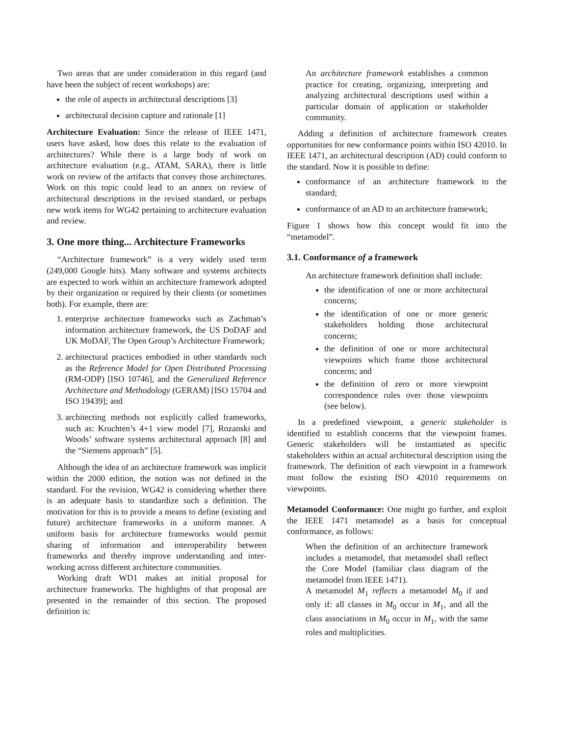Two areas that are under consideration in this regard (and have been the subject of recent workshops) are:
the role of aspects in architectural descriptions [3]
architectural decision capture and rationale [1]
Architecture Evaluation: Since the release of IEEE 1471, users have asked, how does this relate to the evaluation of architectures? While there is a large body of work on architecture evaluation (e.g., ATAM, SARA), there is little work on review of the artifacts that convey those architectures. Work on this topic could lead to an annex on review of architectural descriptions in the revised standard, or perhaps new work items for WG42 pertaining to architecture evaluation and review.
3. One more thing... Architecture Frameworks
“Architecture framework” is a very widely used term (249,000 Google hits). Many software and systems architects are expected to work within an architecture framework adopted by their organization or required by their clients (or sometimes both). For example, there are:
1. enterprise architecture frameworks such as Zachman’s information architecture framework, the US DoDAF and UK MoDAF, The Open Group’s Architecture Framework;
2. architectural practices embodied in other standards such as the Reference Model for Open Distributed Processing (RM-ODP) [ISO 10746], and the Generalized Reference Architecture and Methodology (GERAM) [ISO 15704 and ISO 19439]; and
3. architecting methods not explicitly called frameworks, such as: Kruchten’s 4+1 view model [7], Rozanski and Woods’ software systems architectural approach [8] and the “Siemens approach” [5].
Although the idea of an architecture framework was implicit within the 2000 edition, the notion was not defined in the standard. For the revision, WG42 is considering whether there is an adequate basis to standardize such a definition. The motivation for this is to provide a means to define (existing and future) architecture frameworks in a uniform manner. A uniform basis for architecture frameworks would permit sharing of information and interoperability between frameworks and thereby improve understanding and inter-working across different architecture communities.
Working draft WD1 makes an initial proposal for architecture frameworks. The highlights of that proposal are presented in the remainder of this section. The proposed definition is:
An architecture framework establishes a common practice for creating, organizing, interpreting and analyzing architectural descriptions used within a particular domain of application or stakeholder community.
Adding a definition of architecture framework creates opportunities for new conformance points within ISO 42010. In IEEE 1471, an architectural description (AD) could conform to the standard. Now it is possible to define:
conformance of an architecture framework to the standard;
conformance of an AD to an architecture framework;
Figure 1 shows how this concept would fit into the “metamodel”.
3.1. Conformance of a framework
An architecture framework definition shall include:
the identification of one or more architectural concerns;
the identification of one or more generic stakeholders holding those architectural concerns;
the definition of one or more architectural viewpoints which frame those architectural concerns; and
the definition of zero or more viewpoint correspondence rules over those viewpoints (see below).
In a predefined viewpoint, a generic stakeholder is identified to establish concerns that the viewpoint frames. Generic stakeholders will be instantiated as specific stakeholders within an actual architectural description using the framework. The definition of each viewpoint in a framework must follow the existing ISO 42010 requirements on viewpoints.
Metamodel Conformance: One might go further, and exploit the IEEE 1471 metamodel as a basis for conceptual conformance, as follows:
When the definition of an architecture framework includes a metamodel, that metamodel shall reflect the Core Model (familiar class diagram of the metamodel from IEEE 1471).
A metamodel M<sub>1</sub> reflects a metamodel M<sub>0</sub> if and only if: all classes in M<sub>0</sub> occur in M<sub>1</sub>, and all the class associations in M<sub>0</sub> occur in M<sub>1</sub>, with the same roles and multiplicities.